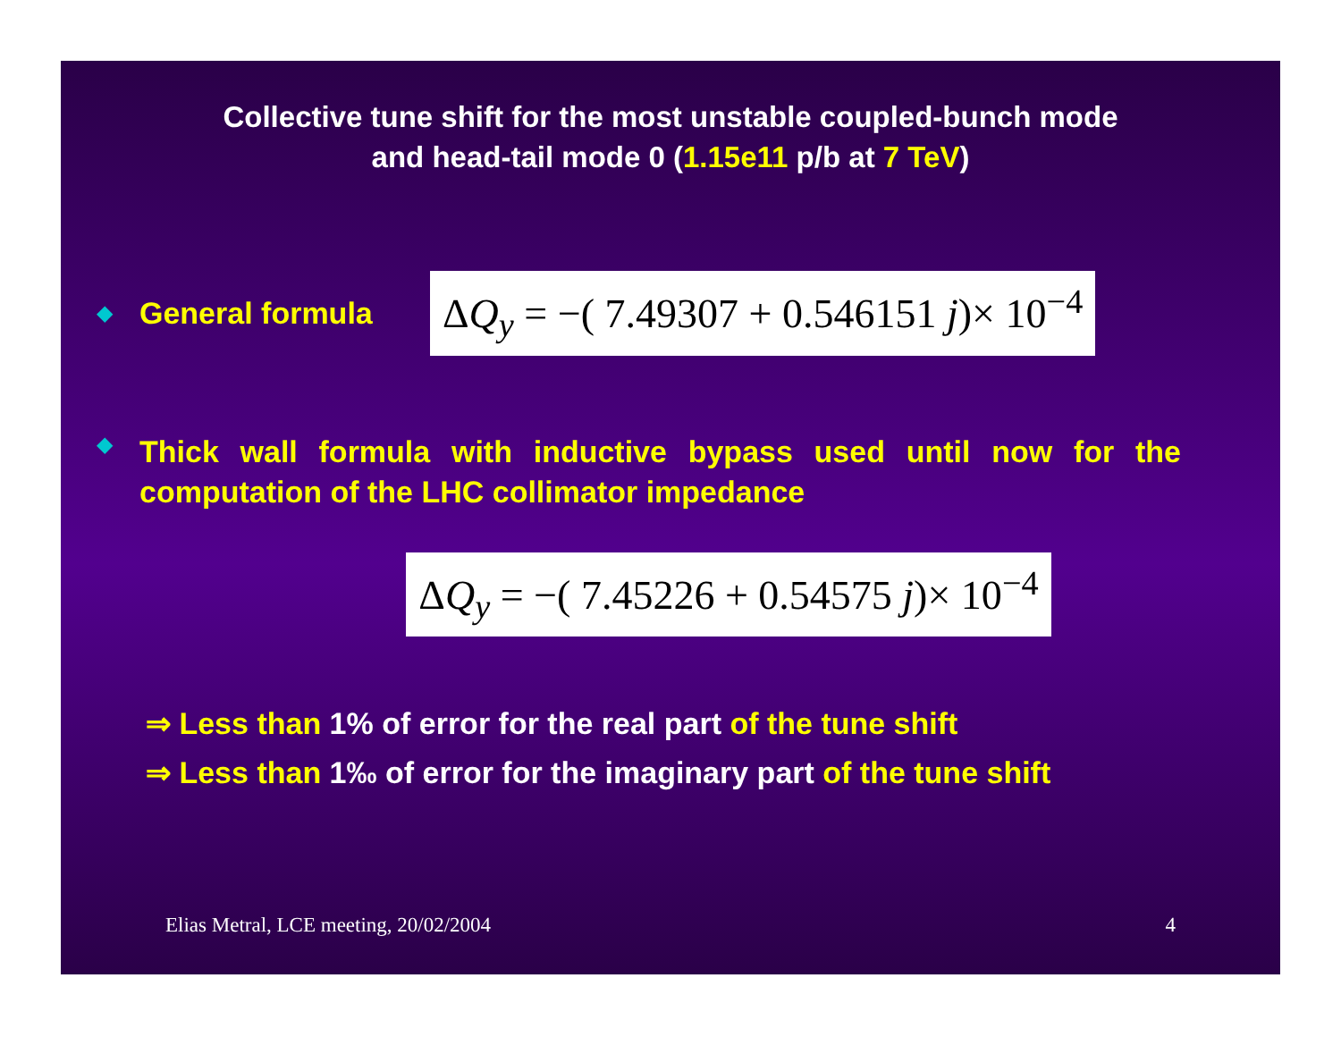Collective tune shift for the most unstable coupled-bunch mode
and head-tail mode 0 (1.15e11 p/b at 7 TeV)
◆ General formula ΔQ<sub>y</sub> = −( 7.49307 + 0.546151 j)× 10<sup>−4</sup>
◆ Thick wall formula with inductive bypass used until now for the computation of the LHC collimator impedance
ΔQ<sub>y</sub> = −( 7.45226 + 0.54575 j)× 10<sup>−4</sup>
⇒ Less than 1% of error for the real part of the tune shift
⇒ Less than 1‰ of error for the imaginary part of the tune shift
Elias Metral, LCE meeting, 20/02/2004 4